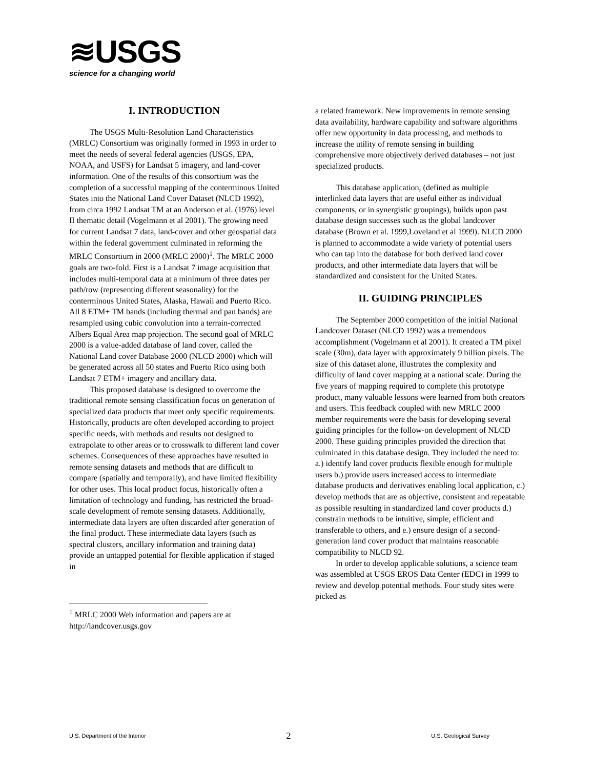≋USGS
science for a changing world
I. INTRODUCTION
The USGS Multi-Resolution Land Characteristics (MRLC) Consortium was originally formed in 1993 in order to meet the needs of several federal agencies (USGS, EPA, NOAA, and USFS) for Landsat 5 imagery, and land-cover information. One of the results of this consortium was the completion of a successful mapping of the conterminous United States into the National Land Cover Dataset (NLCD 1992), from circa 1992 Landsat TM at an Anderson et al. (1976) level II thematic detail (Vogelmann et al 2001). The growing need for current Landsat 7 data, land-cover and other geospatial data within the federal government culminated in reforming the MRLC Consortium in 2000 (MRLC 2000)<sup>1</sup>. The MRLC 2000 goals are two-fold. First is a Landsat 7 image acquisition that includes multi-temporal data at a minimum of three dates per path/row (representing different seasonality) for the conterminous United States, Alaska, Hawaii and Puerto Rico. All 8 ETM+ TM bands (including thermal and pan bands) are resampled using cubic convolution into a terrain-corrected Albers Equal Area map projection. The second goal of MRLC 2000 is a value-added database of land cover, called the National Land cover Database 2000 (NLCD 2000) which will be generated across all 50 states and Puerto Rico using both Landsat 7 ETM+ imagery and ancillary data.
This proposed database is designed to overcome the traditional remote sensing classification focus on generation of specialized data products that meet only specific requirements. Historically, products are often developed according to project specific needs, with methods and results not designed to extrapolate to other areas or to crosswalk to different land cover schemes. Consequences of these approaches have resulted in remote sensing datasets and methods that are difficult to compare (spatially and temporally), and have limited flexibility for other uses. This local product focus, historically often a limitation of technology and funding, has restricted the broad-scale development of remote sensing datasets. Additionally, intermediate data layers are often discarded after generation of the final product. These intermediate data layers (such as spectral clusters, ancillary information and training data) provide an untapped potential for flexible application if staged in
<sup>1</sup> MRLC 2000 Web information and papers are at http://landcover.usgs.gov
a related framework. New improvements in remote sensing data availability, hardware capability and software algorithms offer new opportunity in data processing, and methods to increase the utility of remote sensing in building comprehensive more objectively derived databases – not just specialized products.
This database application, (defined as multiple interlinked data layers that are useful either as individual components, or in synergistic groupings), builds upon past database design successes such as the global landcover database (Brown et al. 1999,Loveland et al 1999). NLCD 2000 is planned to accommodate a wide variety of potential users who can tap into the database for both derived land cover products, and other intermediate data layers that will be standardized and consistent for the United States.
II. GUIDING PRINCIPLES
The September 2000 competition of the initial National Landcover Dataset (NLCD 1992) was a tremendous accomplishment (Vogelmann et al 2001). It created a TM pixel scale (30m), data layer with approximately 9 billion pixels. The size of this dataset alone, illustrates the complexity and difficulty of land cover mapping at a national scale. During the five years of mapping required to complete this prototype product, many valuable lessons were learned from both creators and users. This feedback coupled with new MRLC 2000 member requirements were the basis for developing several guiding principles for the follow-on development of NLCD 2000. These guiding principles provided the direction that culminated in this database design. They included the need to: a.) identify land cover products flexible enough for multiple users b.) provide users increased access to intermediate database products and derivatives enabling local application, c.) develop methods that are as objective, consistent and repeatable as possible resulting in standardized land cover products d.) constrain methods to be intuitive, simple, efficient and transferable to others, and e.) ensure design of a second-generation land cover product that maintains reasonable compatibility to NLCD 92.
In order to develop applicable solutions, a science team was assembled at USGS EROS Data Center (EDC) in 1999 to review and develop potential methods. Four study sites were picked as
U.S. Department of the Interior 2 U.S. Geological Survey